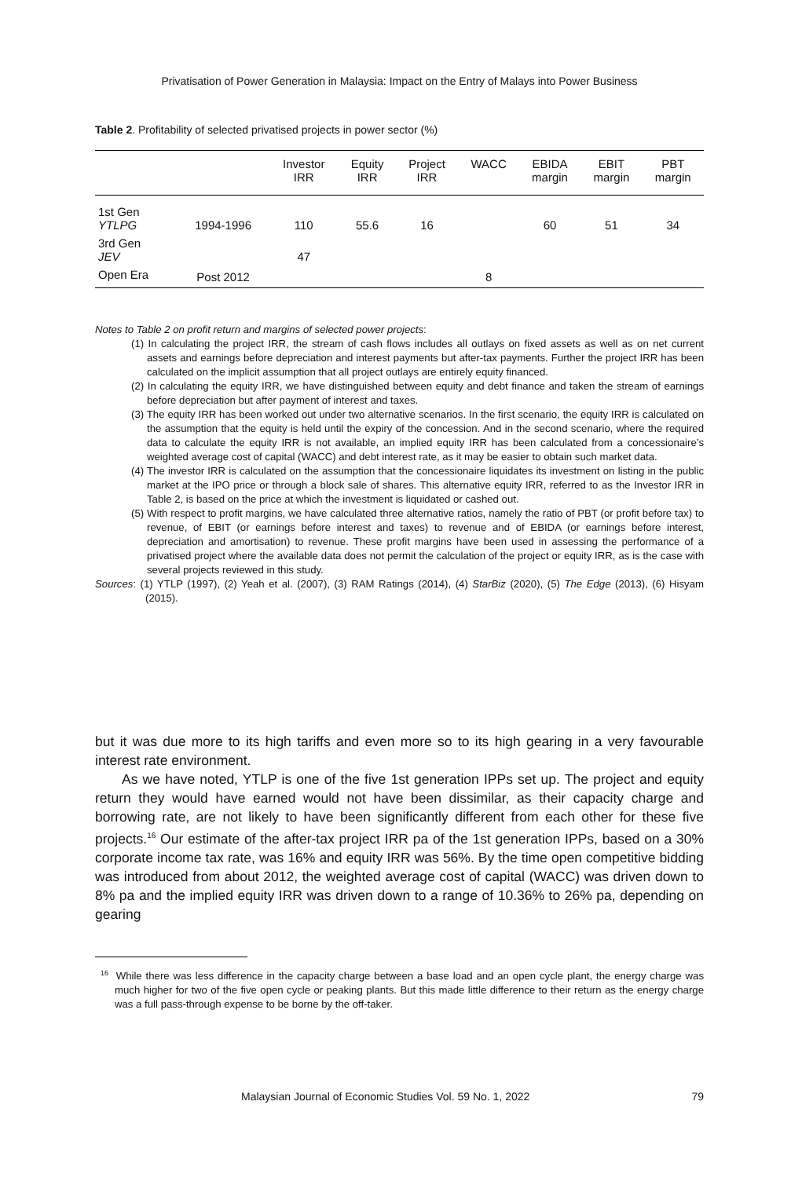Privatisation of Power Generation in Malaysia: Impact on the Entry of Malays into Power Business
Table 2. Profitability of selected privatised projects in power sector (%)
| | | Investor IRR | Equity IRR | Project IRR | WACC | EBIDA margin | EBIT margin | PBT margin |
| --- | --- | --- | --- | --- | --- | --- | --- | --- |
| 1st Gen YTLPG | 1994-1996 | 110 | 55.6 | 16 | | 60 | 51 | 34 |
| 3rd Gen JEV | | 47 | | | | | | |
| Open Era | Post 2012 | | | | 8 | | | |
Notes to Table 2 on profit return and margins of selected power projects:
(1) In calculating the project IRR, the stream of cash flows includes all outlays on fixed assets as well as on net current assets and earnings before depreciation and interest payments but after-tax payments. Further the project IRR has been calculated on the implicit assumption that all project outlays are entirely equity financed.
(2) In calculating the equity IRR, we have distinguished between equity and debt finance and taken the stream of earnings before depreciation but after payment of interest and taxes.
(3) The equity IRR has been worked out under two alternative scenarios. In the first scenario, the equity IRR is calculated on the assumption that the equity is held until the expiry of the concession. And in the second scenario, where the required data to calculate the equity IRR is not available, an implied equity IRR has been calculated from a concessionaire’s weighted average cost of capital (WACC) and debt interest rate, as it may be easier to obtain such market data.
(4) The investor IRR is calculated on the assumption that the concessionaire liquidates its investment on listing in the public market at the IPO price or through a block sale of shares. This alternative equity IRR, referred to as the Investor IRR in Table 2, is based on the price at which the investment is liquidated or cashed out.
(5) With respect to profit margins, we have calculated three alternative ratios, namely the ratio of PBT (or profit before tax) to revenue, of EBIT (or earnings before interest and taxes) to revenue and of EBIDA (or earnings before interest, depreciation and amortisation) to revenue. These profit margins have been used in assessing the performance of a privatised project where the available data does not permit the calculation of the project or equity IRR, as is the case with several projects reviewed in this study.
Sources: (1) YTLP (1997), (2) Yeah et al. (2007), (3) RAM Ratings (2014), (4) StarBiz (2020), (5) The Edge (2013), (6) Hisyam (2015).
but it was due more to its high tariffs and even more so to its high gearing in a very favourable interest rate environment.
As we have noted, YTLP is one of the five 1st generation IPPs set up. The project and equity return they would have earned would not have been dissimilar, as their capacity charge and borrowing rate, are not likely to have been significantly different from each other for these five projects.<sup>16</sup> Our estimate of the after-tax project IRR pa of the 1st generation IPPs, based on a 30% corporate income tax rate, was 16% and equity IRR was 56%. By the time open competitive bidding was introduced from about 2012, the weighted average cost of capital (WACC) was driven down to 8% pa and the implied equity IRR was driven down to a range of 10.36% to 26% pa, depending on gearing
<sup>16</sup> While there was less difference in the capacity charge between a base load and an open cycle plant, the energy charge was much higher for two of the five open cycle or peaking plants. But this made little difference to their return as the energy charge was a full pass-through expense to be borne by the off-taker.
Malaysian Journal of Economic Studies Vol. 59 No. 1, 2022 79